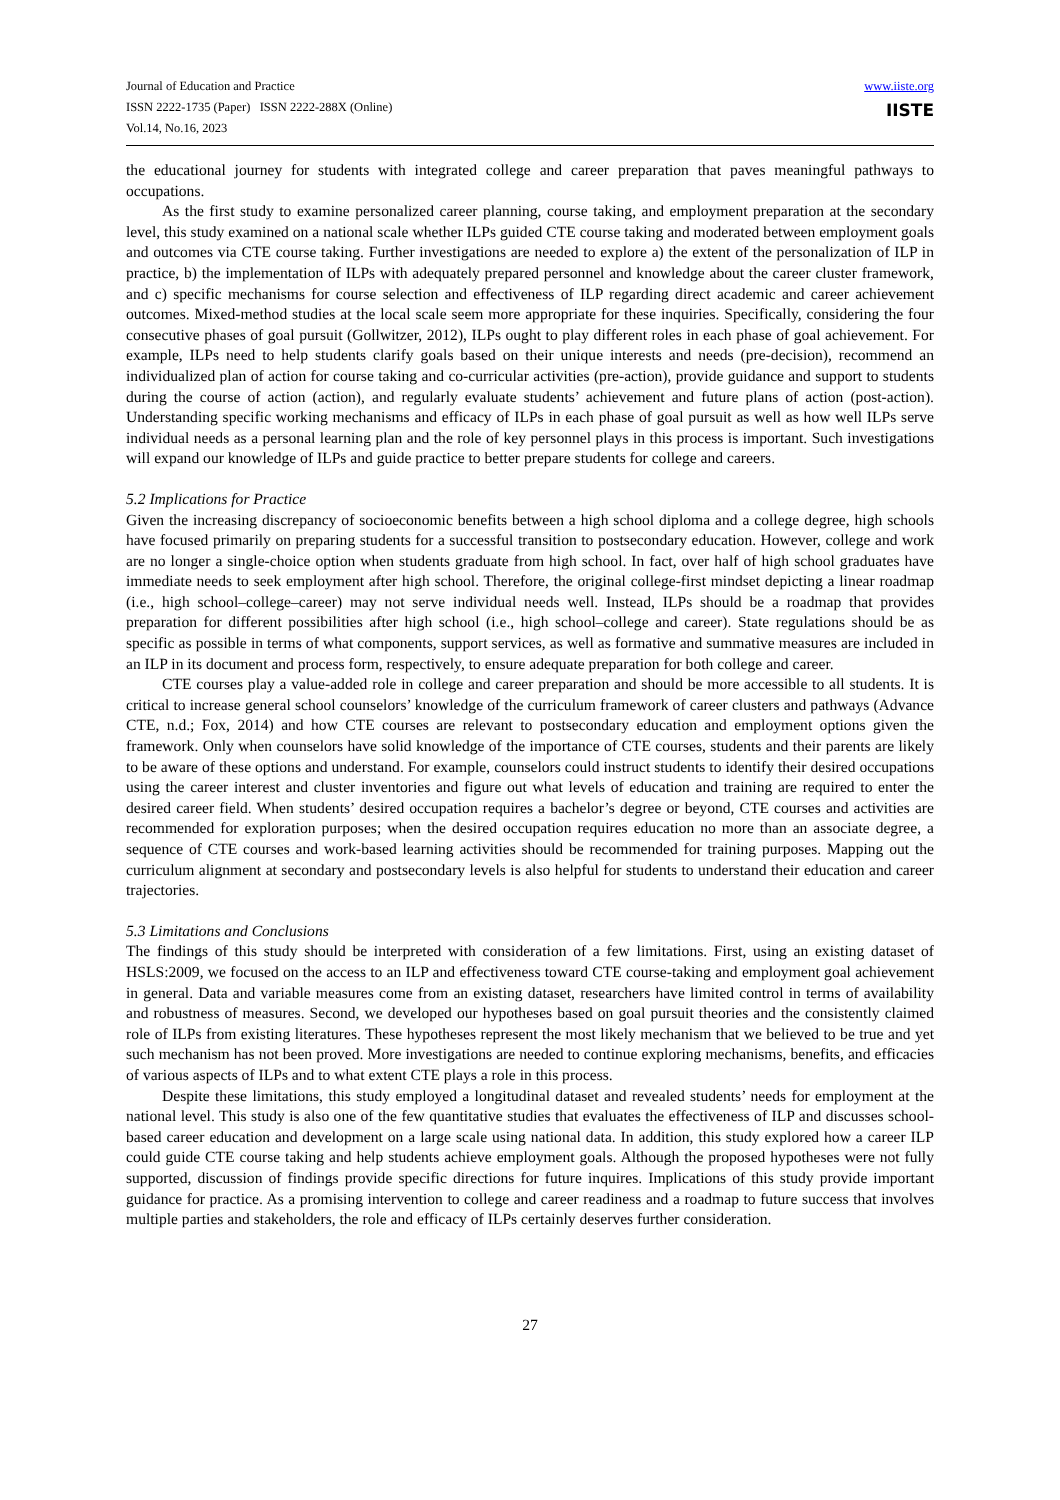Journal of Education and Practice
ISSN 2222-1735 (Paper) ISSN 2222-288X (Online)
Vol.14, No.16, 2023
www.iiste.org
IISTE
the educational journey for students with integrated college and career preparation that paves meaningful pathways to occupations.
As the first study to examine personalized career planning, course taking, and employment preparation at the secondary level, this study examined on a national scale whether ILPs guided CTE course taking and moderated between employment goals and outcomes via CTE course taking. Further investigations are needed to explore a) the extent of the personalization of ILP in practice, b) the implementation of ILPs with adequately prepared personnel and knowledge about the career cluster framework, and c) specific mechanisms for course selection and effectiveness of ILP regarding direct academic and career achievement outcomes. Mixed-method studies at the local scale seem more appropriate for these inquiries. Specifically, considering the four consecutive phases of goal pursuit (Gollwitzer, 2012), ILPs ought to play different roles in each phase of goal achievement. For example, ILPs need to help students clarify goals based on their unique interests and needs (pre-decision), recommend an individualized plan of action for course taking and co-curricular activities (pre-action), provide guidance and support to students during the course of action (action), and regularly evaluate students’ achievement and future plans of action (post-action). Understanding specific working mechanisms and efficacy of ILPs in each phase of goal pursuit as well as how well ILPs serve individual needs as a personal learning plan and the role of key personnel plays in this process is important. Such investigations will expand our knowledge of ILPs and guide practice to better prepare students for college and careers.
5.2 Implications for Practice
Given the increasing discrepancy of socioeconomic benefits between a high school diploma and a college degree, high schools have focused primarily on preparing students for a successful transition to postsecondary education. However, college and work are no longer a single-choice option when students graduate from high school. In fact, over half of high school graduates have immediate needs to seek employment after high school. Therefore, the original college-first mindset depicting a linear roadmap (i.e., high school–college–career) may not serve individual needs well. Instead, ILPs should be a roadmap that provides preparation for different possibilities after high school (i.e., high school–college and career). State regulations should be as specific as possible in terms of what components, support services, as well as formative and summative measures are included in an ILP in its document and process form, respectively, to ensure adequate preparation for both college and career.
CTE courses play a value-added role in college and career preparation and should be more accessible to all students. It is critical to increase general school counselors’ knowledge of the curriculum framework of career clusters and pathways (Advance CTE, n.d.; Fox, 2014) and how CTE courses are relevant to postsecondary education and employment options given the framework. Only when counselors have solid knowledge of the importance of CTE courses, students and their parents are likely to be aware of these options and understand. For example, counselors could instruct students to identify their desired occupations using the career interest and cluster inventories and figure out what levels of education and training are required to enter the desired career field. When students’ desired occupation requires a bachelor’s degree or beyond, CTE courses and activities are recommended for exploration purposes; when the desired occupation requires education no more than an associate degree, a sequence of CTE courses and work-based learning activities should be recommended for training purposes. Mapping out the curriculum alignment at secondary and postsecondary levels is also helpful for students to understand their education and career trajectories.
5.3 Limitations and Conclusions
The findings of this study should be interpreted with consideration of a few limitations. First, using an existing dataset of HSLS:2009, we focused on the access to an ILP and effectiveness toward CTE course-taking and employment goal achievement in general. Data and variable measures come from an existing dataset, researchers have limited control in terms of availability and robustness of measures. Second, we developed our hypotheses based on goal pursuit theories and the consistently claimed role of ILPs from existing literatures. These hypotheses represent the most likely mechanism that we believed to be true and yet such mechanism has not been proved. More investigations are needed to continue exploring mechanisms, benefits, and efficacies of various aspects of ILPs and to what extent CTE plays a role in this process.
Despite these limitations, this study employed a longitudinal dataset and revealed students’ needs for employment at the national level. This study is also one of the few quantitative studies that evaluates the effectiveness of ILP and discusses school-based career education and development on a large scale using national data. In addition, this study explored how a career ILP could guide CTE course taking and help students achieve employment goals. Although the proposed hypotheses were not fully supported, discussion of findings provide specific directions for future inquires. Implications of this study provide important guidance for practice. As a promising intervention to college and career readiness and a roadmap to future success that involves multiple parties and stakeholders, the role and efficacy of ILPs certainly deserves further consideration.
27